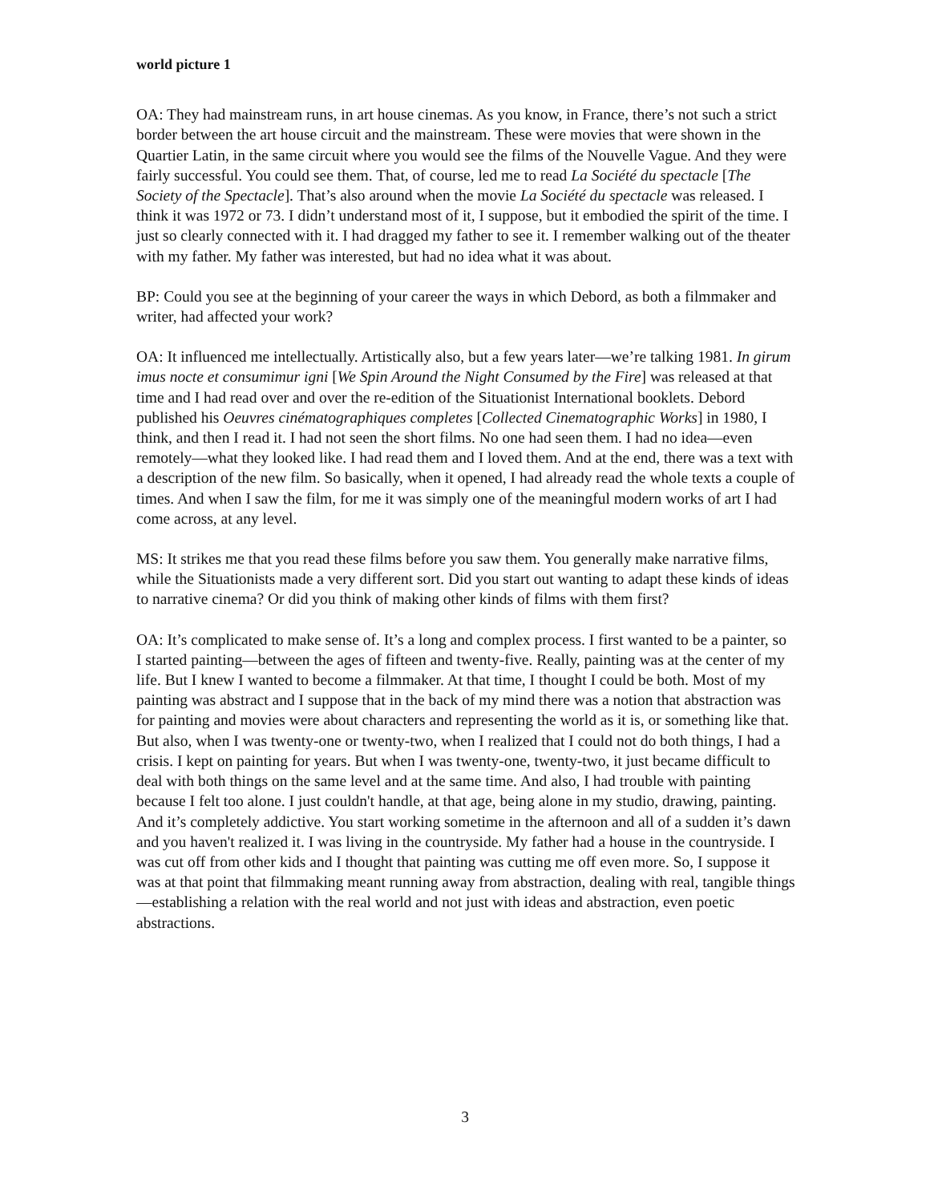world picture 1
OA: They had mainstream runs, in art house cinemas. As you know, in France, there’s not such a strict border between the art house circuit and the mainstream. These were movies that were shown in the Quartier Latin, in the same circuit where you would see the films of the Nouvelle Vague. And they were fairly successful. You could see them. That, of course, led me to read La Société du spectacle [The Society of the Spectacle]. That’s also around when the movie La Société du spectacle was released. I think it was 1972 or 73. I didn’t understand most of it, I suppose, but it embodied the spirit of the time. I just so clearly connected with it. I had dragged my father to see it. I remember walking out of the theater with my father. My father was interested, but had no idea what it was about.
BP: Could you see at the beginning of your career the ways in which Debord, as both a filmmaker and writer, had affected your work?
OA: It influenced me intellectually. Artistically also, but a few years later—we’re talking 1981. In girum imus nocte et consumimur igni [We Spin Around the Night Consumed by the Fire] was released at that time and I had read over and over the re-edition of the Situationist International booklets. Debord published his Oeuvres cinématographiques completes [Collected Cinematographic Works] in 1980, I think, and then I read it. I had not seen the short films. No one had seen them. I had no idea—even remotely—what they looked like. I had read them and I loved them. And at the end, there was a text with a description of the new film. So basically, when it opened, I had already read the whole texts a couple of times. And when I saw the film, for me it was simply one of the meaningful modern works of art I had come across, at any level.
MS: It strikes me that you read these films before you saw them. You generally make narrative films, while the Situationists made a very different sort. Did you start out wanting to adapt these kinds of ideas to narrative cinema? Or did you think of making other kinds of films with them first?
OA: It’s complicated to make sense of. It’s a long and complex process. I first wanted to be a painter, so I started painting—between the ages of fifteen and twenty-five. Really, painting was at the center of my life. But I knew I wanted to become a filmmaker. At that time, I thought I could be both. Most of my painting was abstract and I suppose that in the back of my mind there was a notion that abstraction was for painting and movies were about characters and representing the world as it is, or something like that. But also, when I was twenty-one or twenty-two, when I realized that I could not do both things, I had a crisis. I kept on painting for years. But when I was twenty-one, twenty-two, it just became difficult to deal with both things on the same level and at the same time. And also, I had trouble with painting because I felt too alone. I just couldn't handle, at that age, being alone in my studio, drawing, painting. And it’s completely addictive. You start working sometime in the afternoon and all of a sudden it’s dawn and you haven't realized it. I was living in the countryside. My father had a house in the countryside. I was cut off from other kids and I thought that painting was cutting me off even more. So, I suppose it was at that point that filmmaking meant running away from abstraction, dealing with real, tangible things—establishing a relation with the real world and not just with ideas and abstraction, even poetic abstractions.
3